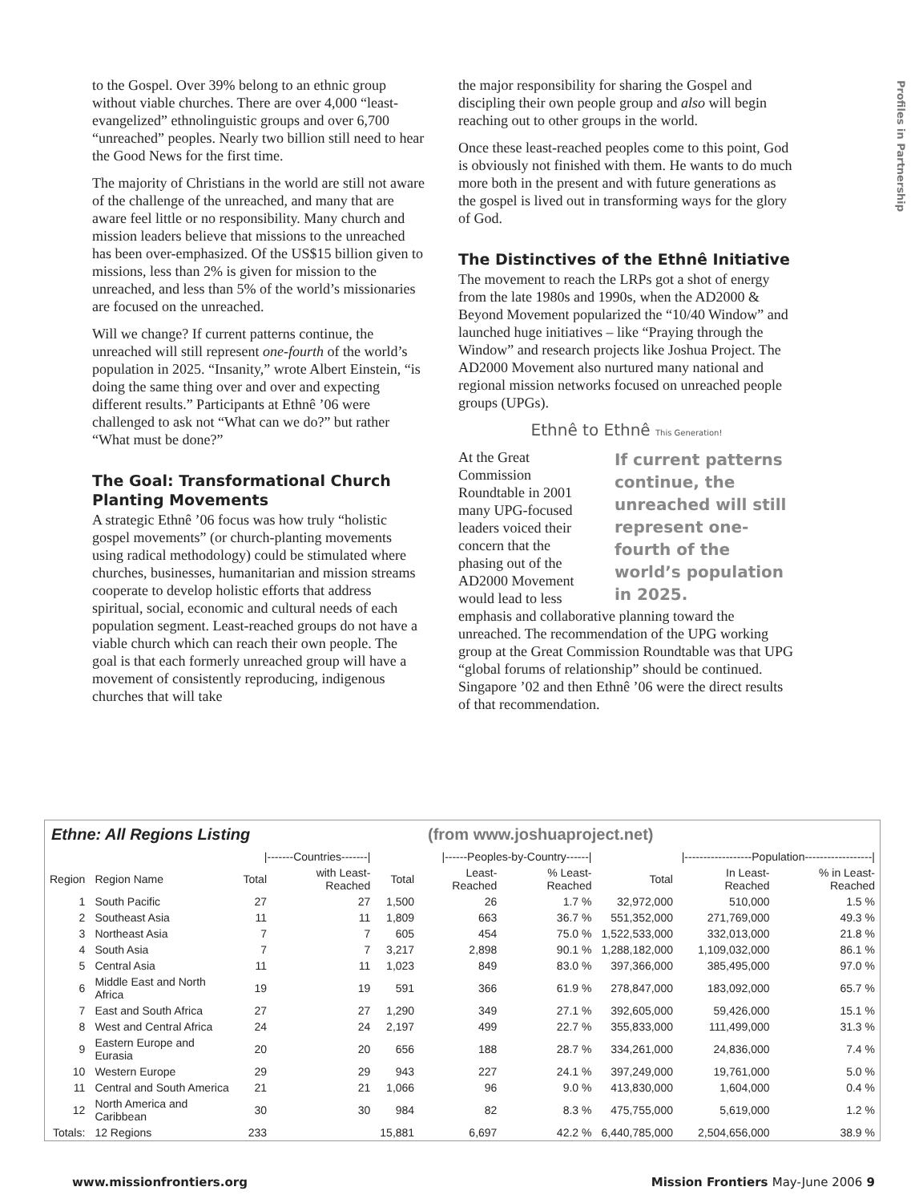Profiles in Partnership
to the Gospel. Over 39% belong to an ethnic group without viable churches. There are over 4,000 “least-evangelized” ethnolinguistic groups and over 6,700 “unreached” peoples. Nearly two billion still need to hear the Good News for the first time.
The majority of Christians in the world are still not aware of the challenge of the unreached, and many that are aware feel little or no responsibility. Many church and mission leaders believe that missions to the unreached has been over-emphasized. Of the US$15 billion given to missions, less than 2% is given for mission to the unreached, and less than 5% of the world’s missionaries are focused on the unreached.
Will we change? If current patterns continue, the unreached will still represent one-fourth of the world’s population in 2025. “Insanity,” wrote Albert Einstein, “is doing the same thing over and over and expecting different results.” Participants at Ethnê ’06 were challenged to ask not “What can we do?” but rather “What must be done?”
The Goal: Transformational Church Planting Movements
A strategic Ethnê ’06 focus was how truly “holistic gospel movements” (or church-planting movements using radical methodology) could be stimulated where churches, businesses, humanitarian and mission streams cooperate to develop holistic efforts that address spiritual, social, economic and cultural needs of each population segment. Least-reached groups do not have a viable church which can reach their own people. The goal is that each formerly unreached group will have a movement of consistently reproducing, indigenous churches that will take
the major responsibility for sharing the Gospel and discipling their own people group and also will begin reaching out to other groups in the world.
Once these least-reached peoples come to this point, God is obviously not finished with them. He wants to do much more both in the present and with future generations as the gospel is lived out in transforming ways for the glory of God.
The Distinctives of the Ethnê Initiative
The movement to reach the LRPs got a shot of energy from the late 1980s and 1990s, when the AD2000 & Beyond Movement popularized the “10/40 Window” and launched huge initiatives – like “Praying through the Window” and research projects like Joshua Project. The AD2000 Movement also nurtured many national and regional mission networks focused on unreached people groups (UPGs).
Ethnê to Ethnê This Generation!
If current patterns continue, the unreached will still represent one-fourth of the world’s population in 2025.
At the Great Commission Roundtable in 2001 many UPG-focused leaders voiced their concern that the phasing out of the AD2000 Movement would lead to less emphasis and collaborative planning toward the unreached. The recommendation of the UPG working group at the Great Commission Roundtable was that UPG “global forums of relationship” should be continued. Singapore ’02 and then Ethnê ’06 were the direct results of that recommendation.
Ethne: All Regions Listing (from www.joshuaproject.net)
| | | /-------Countries-------/ | | /------Peoples-by-Country------/ | | | /------------------Population------------------/ | | |
| --- | --- | --- | --- | --- | --- | --- | --- | --- | --- |
| Region | Region Name | Total | with Least-Reached | Total | Least-Reached | % Least-Reached | Total | In Least-Reached | % in Least-Reached |
| 1 | South Pacific | 27 | 27 | 1,500 | 26 | 1.7 % | 32,972,000 | 510,000 | 1.5 % |
| 2 | Southeast Asia | 11 | 11 | 1,809 | 663 | 36.7 % | 551,352,000 | 271,769,000 | 49.3 % |
| 3 | Northeast Asia | 7 | 7 | 605 | 454 | 75.0 % | 1,522,533,000 | 332,013,000 | 21.8 % |
| 4 | South Asia | 7 | 7 | 3,217 | 2,898 | 90.1 % | 1,288,182,000 | 1,109,032,000 | 86.1 % |
| 5 | Central Asia | 11 | 11 | 1,023 | 849 | 83.0 % | 397,366,000 | 385,495,000 | 97.0 % |
| 6 | Middle East and North Africa | 19 | 19 | 591 | 366 | 61.9 % | 278,847,000 | 183,092,000 | 65.7 % |
| 7 | East and South Africa | 27 | 27 | 1,290 | 349 | 27.1 % | 392,605,000 | 59,426,000 | 15.1 % |
| 8 | West and Central Africa | 24 | 24 | 2,197 | 499 | 22.7 % | 355,833,000 | 111,499,000 | 31.3 % |
| 9 | Eastern Europe and Eurasia | 20 | 20 | 656 | 188 | 28.7 % | 334,261,000 | 24,836,000 | 7.4 % |
| 10 | Western Europe | 29 | 29 | 943 | 227 | 24.1 % | 397,249,000 | 19,761,000 | 5.0 % |
| 11 | Central and South America | 21 | 21 | 1,066 | 96 | 9.0 % | 413,830,000 | 1,604,000 | 0.4 % |
| 12 | North America and Caribbean | 30 | 30 | 984 | 82 | 8.3 % | 475,755,000 | 5,619,000 | 1.2 % |
| Totals: | 12 Regions | 233 | | 15,881 | 6,697 | 42.2 % | 6,440,785,000 | 2,504,656,000 | 38.9 % |
www.missionfrontiers.org Mission Frontiers May-June 2006 9